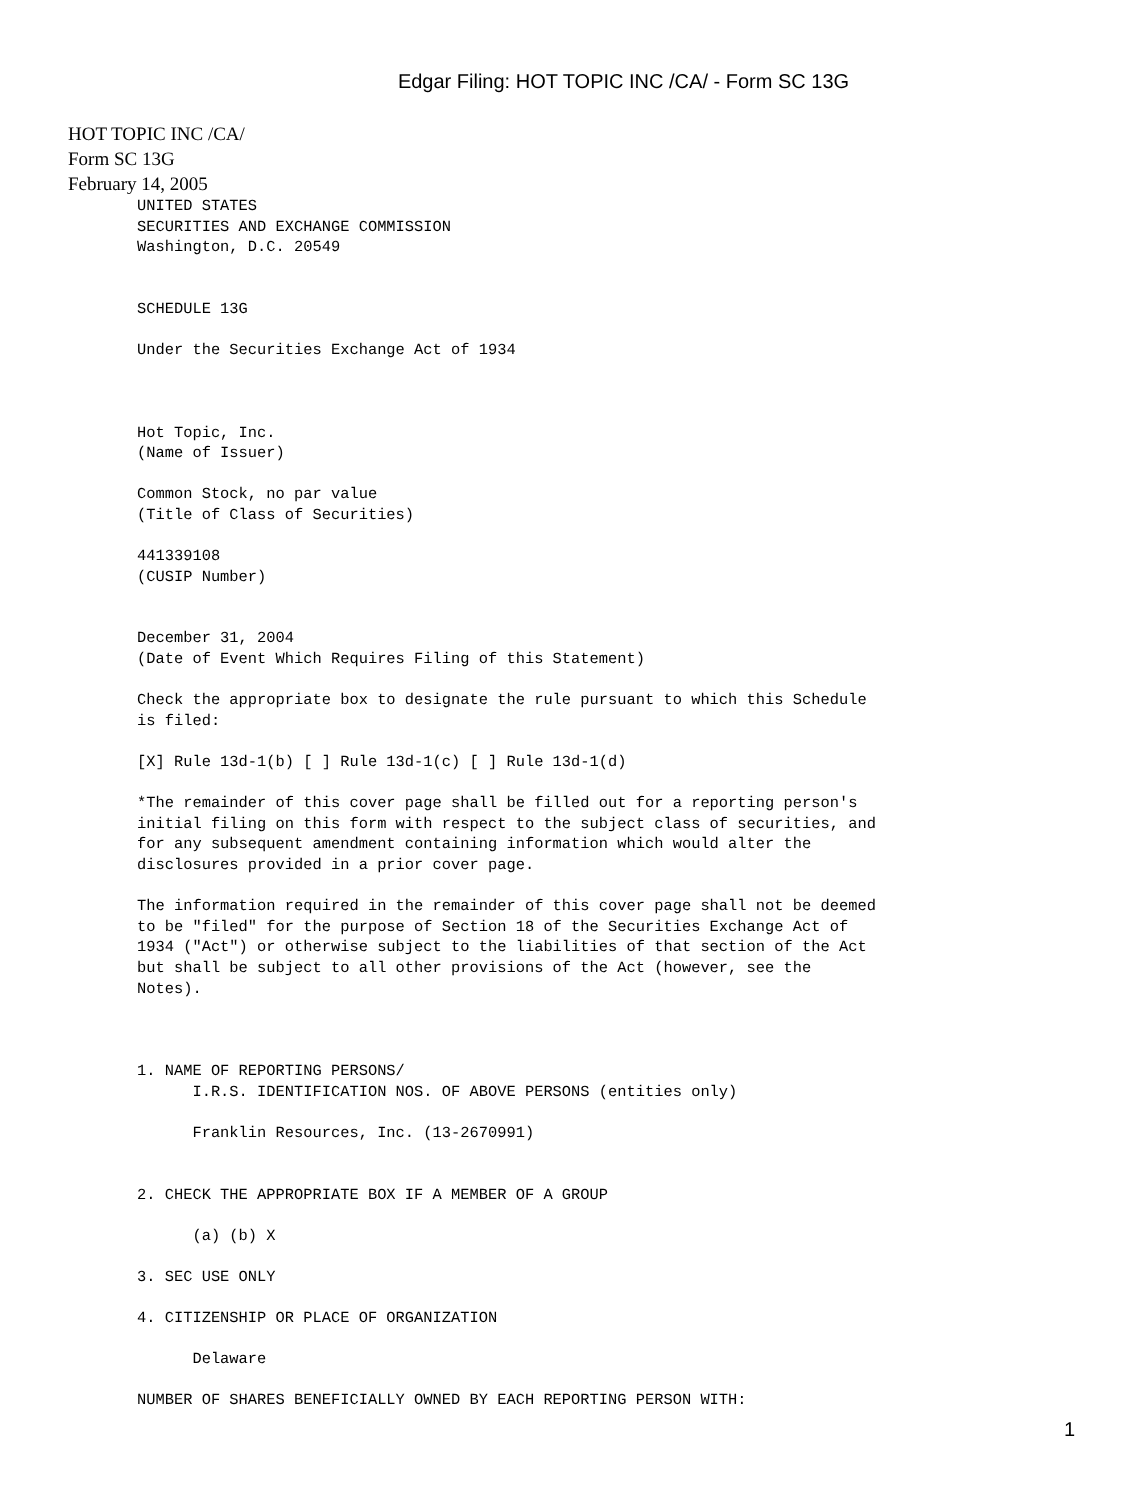Edgar Filing: HOT TOPIC INC /CA/ - Form SC 13G
HOT TOPIC INC /CA/
Form SC 13G
February 14, 2005
UNITED STATES
SECURITIES AND EXCHANGE COMMISSION
Washington, D.C. 20549


SCHEDULE 13G

Under the Securities Exchange Act of 1934



Hot Topic, Inc.
(Name of Issuer)

Common Stock, no par value
(Title of Class of Securities)

441339108
(CUSIP Number)


December 31, 2004
(Date of Event Which Requires Filing of this Statement)

Check the appropriate box to designate the rule pursuant to which this Schedule
is filed:

[X] Rule 13d-1(b) [ ] Rule 13d-1(c) [ ] Rule 13d-1(d)

*The remainder of this cover page shall be filled out for a reporting person's
initial filing on this form with respect to the subject class of securities, and
for any subsequent amendment containing information which would alter the
disclosures provided in a prior cover page.

The information required in the remainder of this cover page shall not be deemed
to be "filed" for the purpose of Section 18 of the Securities Exchange Act of
1934 ("Act") or otherwise subject to the liabilities of that section of the Act
but shall be subject to all other provisions of the Act (however, see the
Notes).



1. NAME OF REPORTING PERSONS/
      I.R.S. IDENTIFICATION NOS. OF ABOVE PERSONS (entities only)

      Franklin Resources, Inc. (13-2670991)


2. CHECK THE APPROPRIATE BOX IF A MEMBER OF A GROUP

      (a) (b) X

3. SEC USE ONLY

4. CITIZENSHIP OR PLACE OF ORGANIZATION

      Delaware

NUMBER OF SHARES BENEFICIALLY OWNED BY EACH REPORTING PERSON WITH:
1